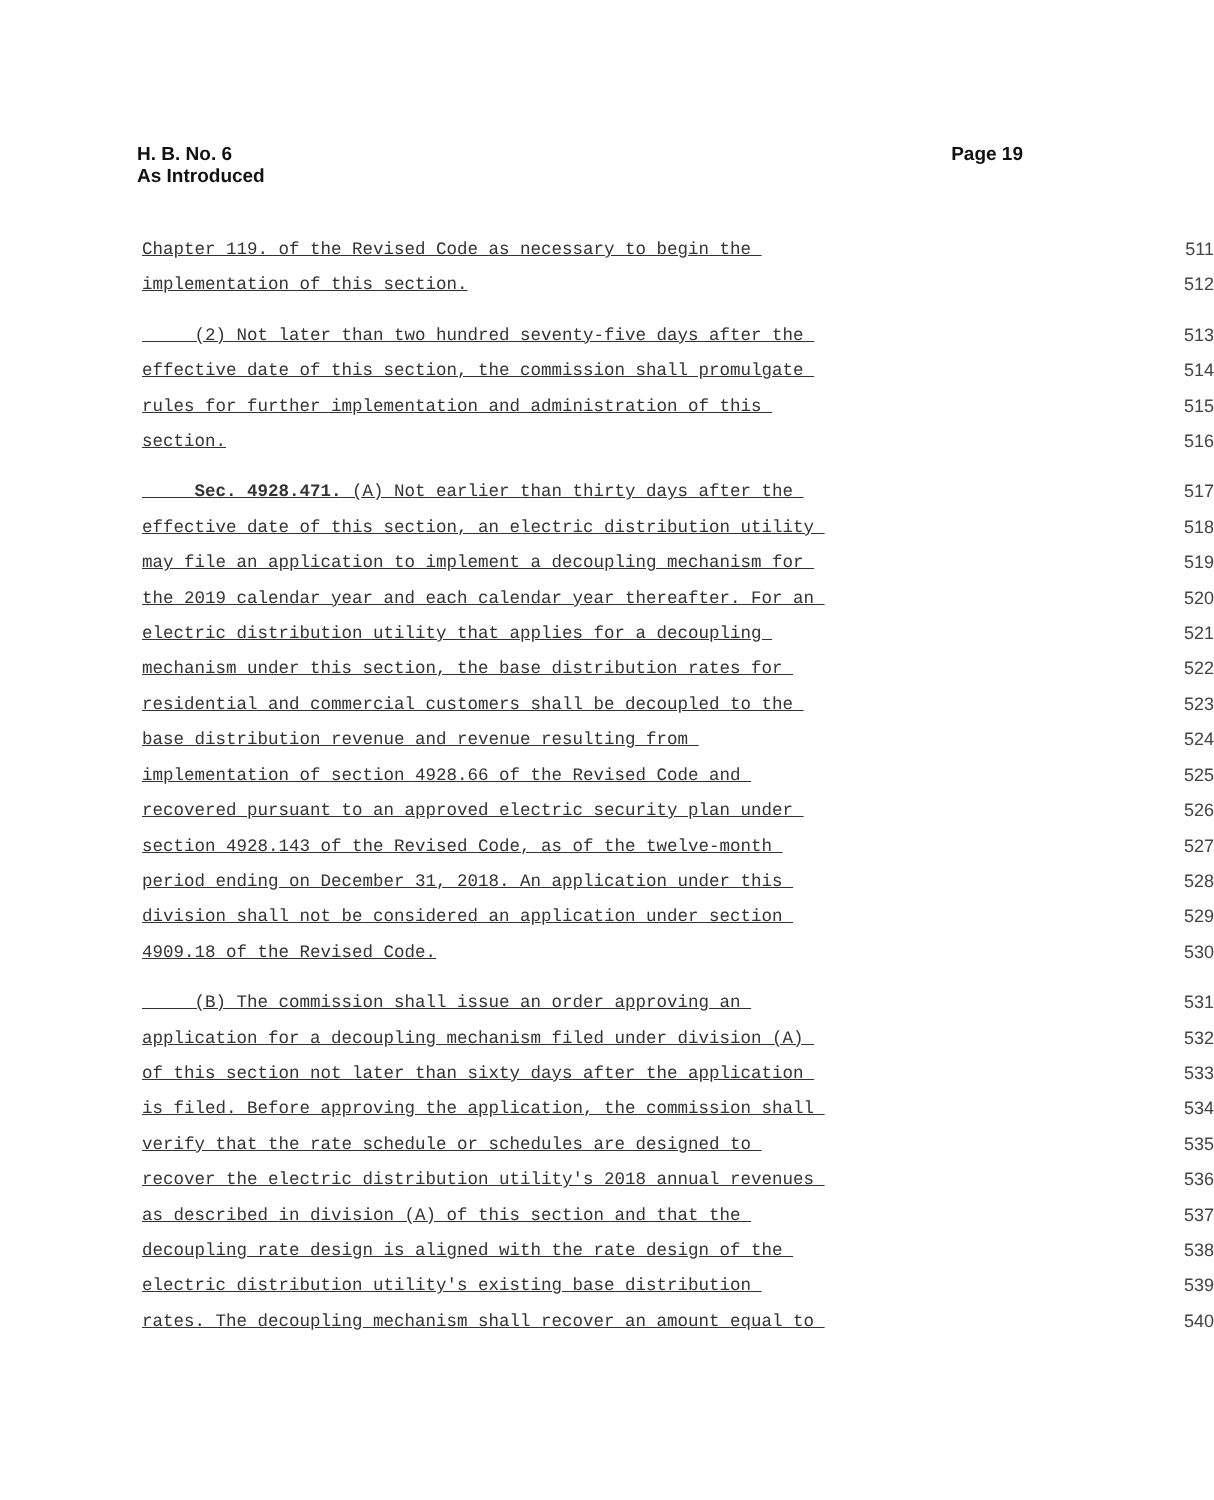H. B. No. 6
As Introduced
Page 19
Chapter 119. of the Revised Code as necessary to begin the 511
implementation of this section. 512
(2) Not later than two hundred seventy-five days after the 513
effective date of this section, the commission shall promulgate 514
rules for further implementation and administration of this 515
section. 516
Sec. 4928.471. (A) Not earlier than thirty days after the 517
effective date of this section, an electric distribution utility 518
may file an application to implement a decoupling mechanism for 519
the 2019 calendar year and each calendar year thereafter. For an 520
electric distribution utility that applies for a decoupling 521
mechanism under this section, the base distribution rates for 522
residential and commercial customers shall be decoupled to the 523
base distribution revenue and revenue resulting from 524
implementation of section 4928.66 of the Revised Code and 525
recovered pursuant to an approved electric security plan under 526
section 4928.143 of the Revised Code, as of the twelve-month 527
period ending on December 31, 2018. An application under this 528
division shall not be considered an application under section 529
4909.18 of the Revised Code. 530
(B) The commission shall issue an order approving an 531
application for a decoupling mechanism filed under division (A) 532
of this section not later than sixty days after the application 533
is filed. Before approving the application, the commission shall 534
verify that the rate schedule or schedules are designed to 535
recover the electric distribution utility's 2018 annual revenues 536
as described in division (A) of this section and that the 537
decoupling rate design is aligned with the rate design of the 538
electric distribution utility's existing base distribution 539
rates. The decoupling mechanism shall recover an amount equal to 540